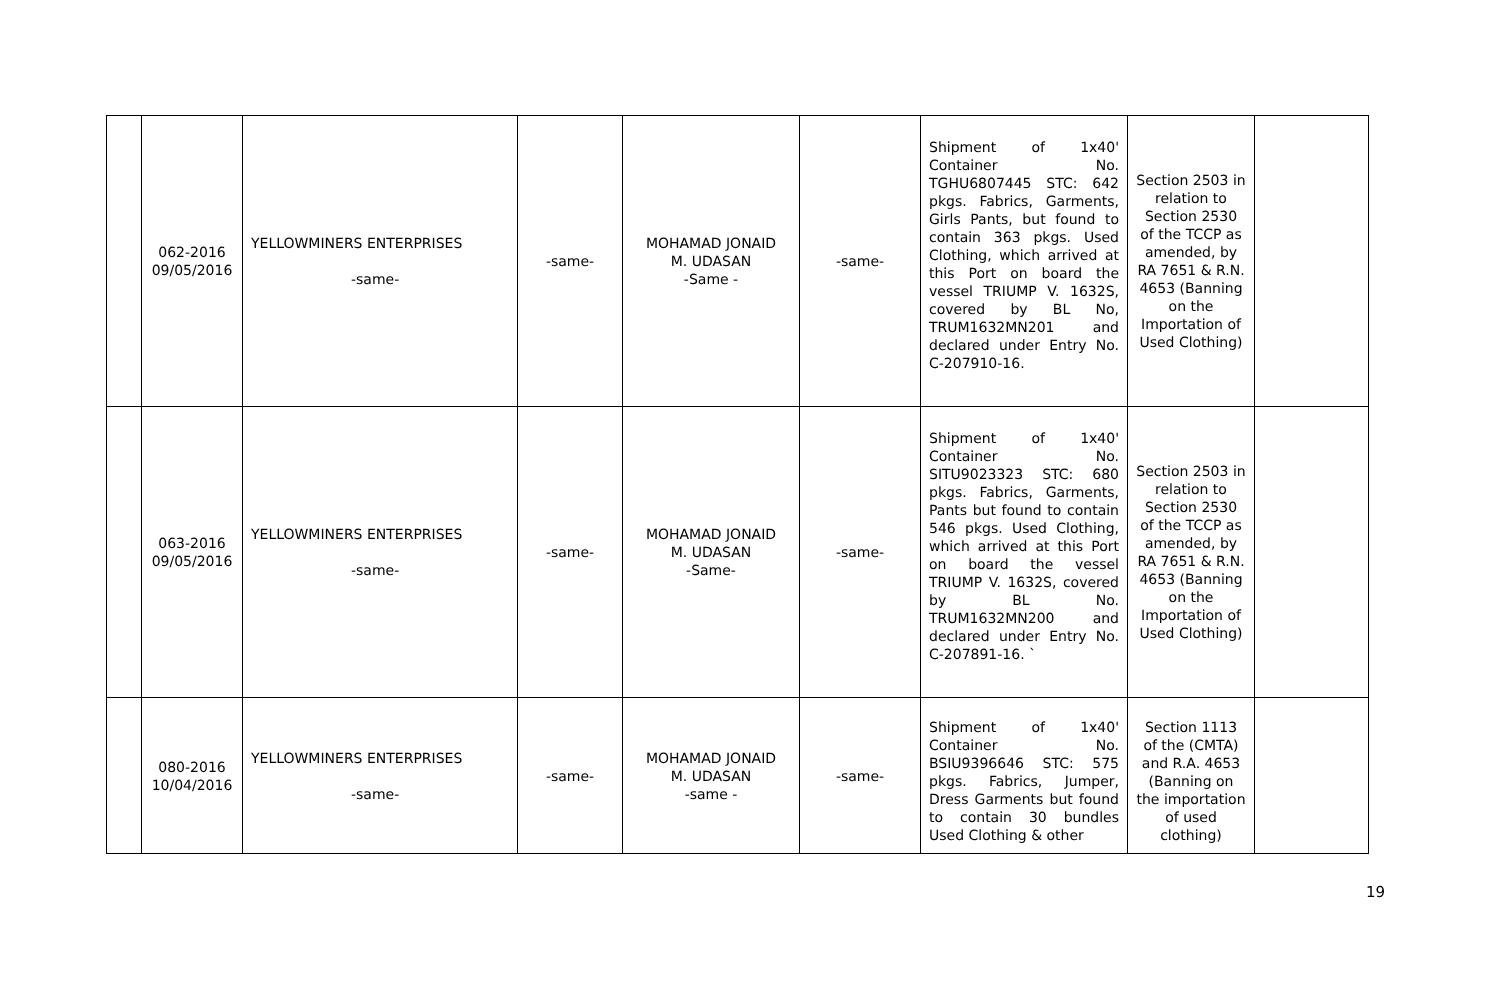| | 062-2016 09/05/2016 | YELLOWMINERS ENTERPRISES -same- | -same- | MOHAMAD JONAID M. UDASAN -Same - | -same- | Shipment of 1x40' Container No. TGHU6807445 STC: 642 pkgs. Fabrics, Garments, Girls Pants, but found to contain 363 pkgs. Used Clothing, which arrived at this Port on board the vessel TRIUMP V. 1632S, covered by BL No, TRUM1632MN201 and declared under Entry No. C-207910-16. | Section 2503 in relation to Section 2530 of the TCCP as amended, by RA 7651 & R.N. 4653 (Banning on the Importation of Used Clothing) | |
| | 063-2016 09/05/2016 | YELLOWMINERS ENTERPRISES -same- | -same- | MOHAMAD JONAID M. UDASAN -Same- | -same- | Shipment of 1x40' Container No. SITU9023323 STC: 680 pkgs. Fabrics, Garments, Pants but found to contain 546 pkgs. Used Clothing, which arrived at this Port on board the vessel TRIUMP V. 1632S, covered by BL No. TRUM1632MN200 and declared under Entry No. C-207891-16. ` | Section 2503 in relation to Section 2530 of the TCCP as amended, by RA 7651 & R.N. 4653 (Banning on the Importation of Used Clothing) | |
| | 080-2016 10/04/2016 | YELLOWMINERS ENTERPRISES -same- | -same- | MOHAMAD JONAID M. UDASAN -same - | -same- | Shipment of 1x40' Container No. BSIU9396646 STC: 575 pkgs. Fabrics, Jumper, Dress Garments but found to contain 30 bundles Used Clothing & other | Section 1113 of the (CMTA) and R.A. 4653 (Banning on the importation of used clothing) | |
19